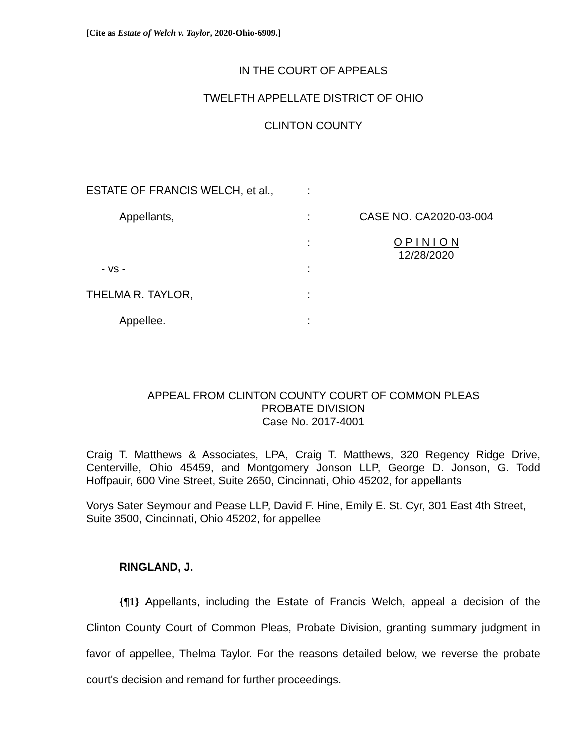[Cite as Estate of Welch v. Taylor, 2020-Ohio-6909.]
IN THE COURT OF APPEALS
TWELFTH APPELLATE DISTRICT OF OHIO
CLINTON COUNTY
| ESTATE OF FRANCIS WELCH, et al., | : | |
| Appellants, | : | CASE NO. CA2020-03-004 |
| | : | O P I N I O N 12/28/2020 |
| - vs - | : | |
| THELMA R. TAYLOR, | : | |
| Appellee. | : | |
APPEAL FROM CLINTON COUNTY COURT OF COMMON PLEAS
PROBATE DIVISION
Case No. 2017-4001
Craig T. Matthews & Associates, LPA, Craig T. Matthews, 320 Regency Ridge Drive, Centerville, Ohio 45459, and Montgomery Jonson LLP, George D. Jonson, G. Todd Hoffpauir, 600 Vine Street, Suite 2650, Cincinnati, Ohio 45202, for appellants
Vorys Sater Seymour and Pease LLP, David F. Hine, Emily E. St. Cyr, 301 East 4th Street, Suite 3500, Cincinnati, Ohio 45202, for appellee
RINGLAND, J.
{¶1} Appellants, including the Estate of Francis Welch, appeal a decision of the Clinton County Court of Common Pleas, Probate Division, granting summary judgment in favor of appellee, Thelma Taylor. For the reasons detailed below, we reverse the probate court's decision and remand for further proceedings.